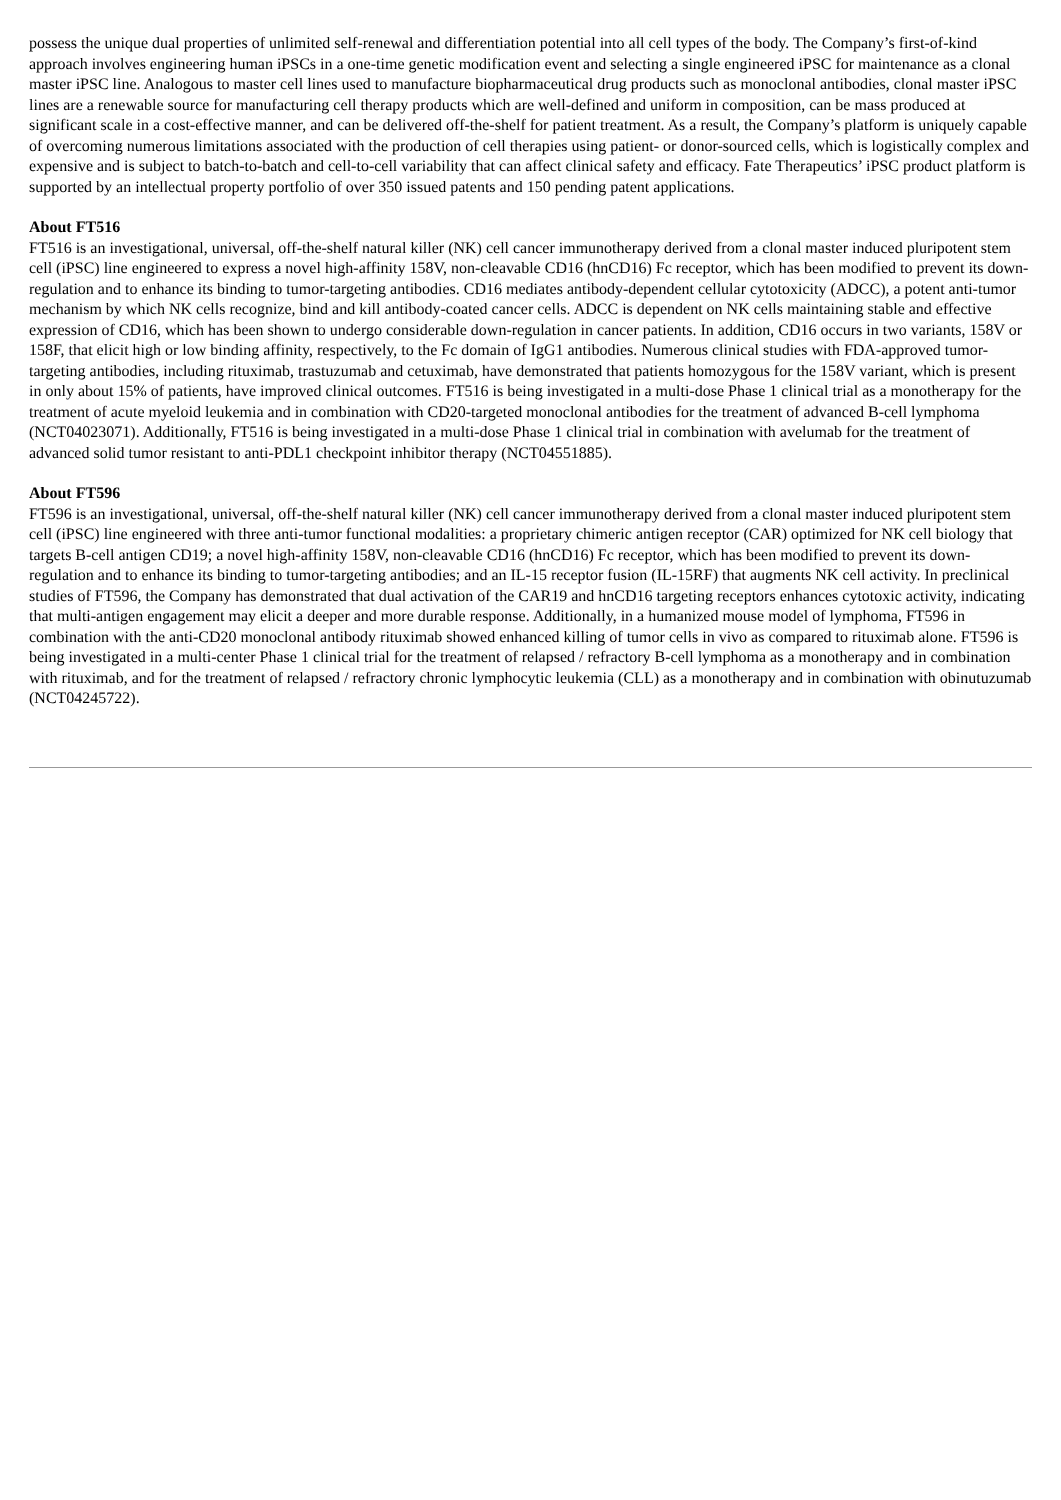possess the unique dual properties of unlimited self-renewal and differentiation potential into all cell types of the body. The Company’s first-of-kind approach involves engineering human iPSCs in a one-time genetic modification event and selecting a single engineered iPSC for maintenance as a clonal master iPSC line. Analogous to master cell lines used to manufacture biopharmaceutical drug products such as monoclonal antibodies, clonal master iPSC lines are a renewable source for manufacturing cell therapy products which are well-defined and uniform in composition, can be mass produced at significant scale in a cost-effective manner, and can be delivered off-the-shelf for patient treatment. As a result, the Company’s platform is uniquely capable of overcoming numerous limitations associated with the production of cell therapies using patient- or donor-sourced cells, which is logistically complex and expensive and is subject to batch-to-batch and cell-to-cell variability that can affect clinical safety and efficacy. Fate Therapeutics’ iPSC product platform is supported by an intellectual property portfolio of over 350 issued patents and 150 pending patent applications.
About FT516
FT516 is an investigational, universal, off-the-shelf natural killer (NK) cell cancer immunotherapy derived from a clonal master induced pluripotent stem cell (iPSC) line engineered to express a novel high-affinity 158V, non-cleavable CD16 (hnCD16) Fc receptor, which has been modified to prevent its down-regulation and to enhance its binding to tumor-targeting antibodies. CD16 mediates antibody-dependent cellular cytotoxicity (ADCC), a potent anti-tumor mechanism by which NK cells recognize, bind and kill antibody-coated cancer cells. ADCC is dependent on NK cells maintaining stable and effective expression of CD16, which has been shown to undergo considerable down-regulation in cancer patients. In addition, CD16 occurs in two variants, 158V or 158F, that elicit high or low binding affinity, respectively, to the Fc domain of IgG1 antibodies. Numerous clinical studies with FDA-approved tumor-targeting antibodies, including rituximab, trastuzumab and cetuximab, have demonstrated that patients homozygous for the 158V variant, which is present in only about 15% of patients, have improved clinical outcomes. FT516 is being investigated in a multi-dose Phase 1 clinical trial as a monotherapy for the treatment of acute myeloid leukemia and in combination with CD20-targeted monoclonal antibodies for the treatment of advanced B-cell lymphoma (NCT04023071). Additionally, FT516 is being investigated in a multi-dose Phase 1 clinical trial in combination with avelumab for the treatment of advanced solid tumor resistant to anti-PDL1 checkpoint inhibitor therapy (NCT04551885).
About FT596
FT596 is an investigational, universal, off-the-shelf natural killer (NK) cell cancer immunotherapy derived from a clonal master induced pluripotent stem cell (iPSC) line engineered with three anti-tumor functional modalities: a proprietary chimeric antigen receptor (CAR) optimized for NK cell biology that targets B-cell antigen CD19; a novel high-affinity 158V, non-cleavable CD16 (hnCD16) Fc receptor, which has been modified to prevent its down-regulation and to enhance its binding to tumor-targeting antibodies; and an IL-15 receptor fusion (IL-15RF) that augments NK cell activity. In preclinical studies of FT596, the Company has demonstrated that dual activation of the CAR19 and hnCD16 targeting receptors enhances cytotoxic activity, indicating that multi-antigen engagement may elicit a deeper and more durable response. Additionally, in a humanized mouse model of lymphoma, FT596 in combination with the anti-CD20 monoclonal antibody rituximab showed enhanced killing of tumor cells in vivo as compared to rituximab alone. FT596 is being investigated in a multi-center Phase 1 clinical trial for the treatment of relapsed / refractory B-cell lymphoma as a monotherapy and in combination with rituximab, and for the treatment of relapsed / refractory chronic lymphocytic leukemia (CLL) as a monotherapy and in combination with obinutuzumab (NCT04245722).